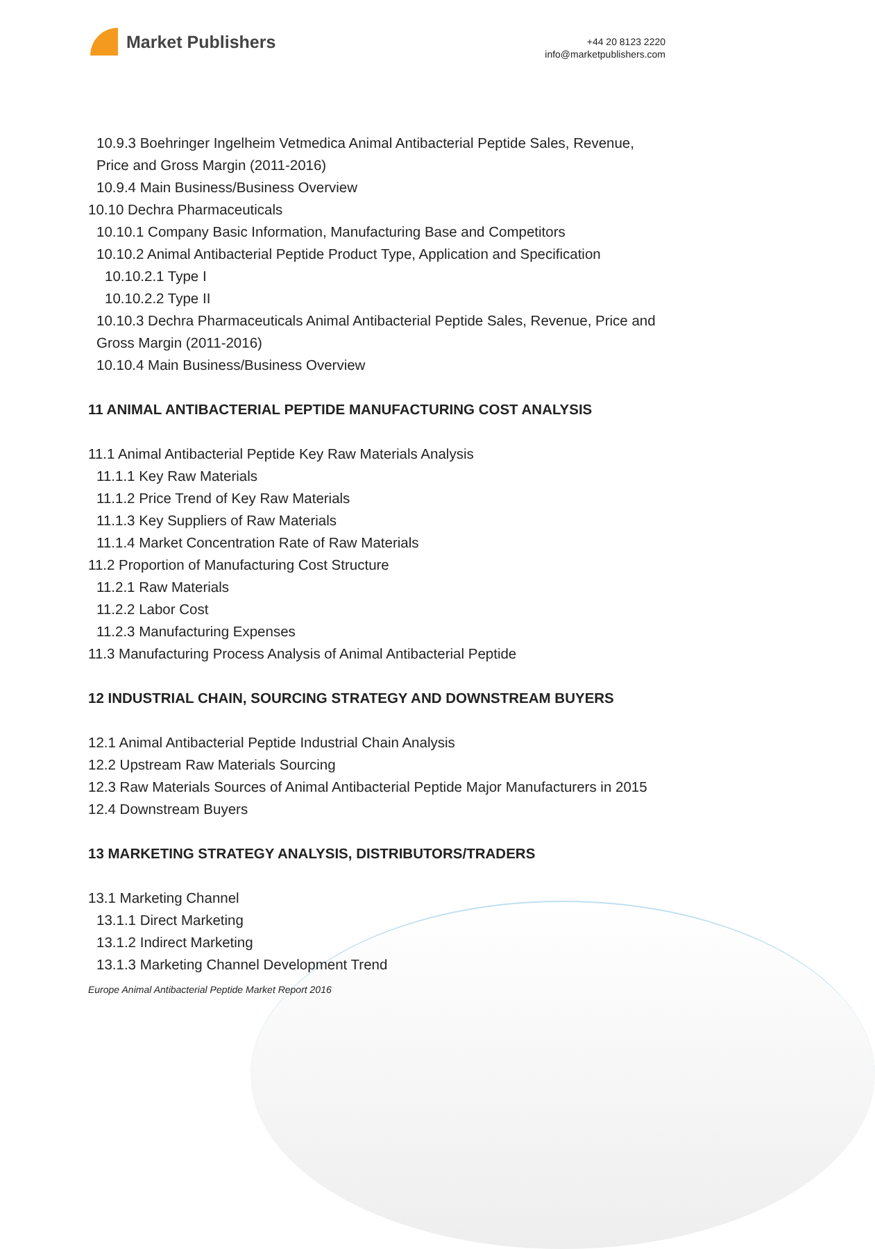Market Publishers
+44 20 8123 2220
info@marketpublishers.com
10.9.3 Boehringer Ingelheim Vetmedica Animal Antibacterial Peptide Sales, Revenue, Price and Gross Margin (2011-2016)
10.9.4 Main Business/Business Overview
10.10 Dechra Pharmaceuticals
10.10.1 Company Basic Information, Manufacturing Base and Competitors
10.10.2 Animal Antibacterial Peptide Product Type, Application and Specification
10.10.2.1 Type I
10.10.2.2 Type II
10.10.3 Dechra Pharmaceuticals Animal Antibacterial Peptide Sales, Revenue, Price and Gross Margin (2011-2016)
10.10.4 Main Business/Business Overview
11 ANIMAL ANTIBACTERIAL PEPTIDE MANUFACTURING COST ANALYSIS
11.1 Animal Antibacterial Peptide Key Raw Materials Analysis
11.1.1 Key Raw Materials
11.1.2 Price Trend of Key Raw Materials
11.1.3 Key Suppliers of Raw Materials
11.1.4 Market Concentration Rate of Raw Materials
11.2 Proportion of Manufacturing Cost Structure
11.2.1 Raw Materials
11.2.2 Labor Cost
11.2.3 Manufacturing Expenses
11.3 Manufacturing Process Analysis of Animal Antibacterial Peptide
12 INDUSTRIAL CHAIN, SOURCING STRATEGY AND DOWNSTREAM BUYERS
12.1 Animal Antibacterial Peptide Industrial Chain Analysis
12.2 Upstream Raw Materials Sourcing
12.3 Raw Materials Sources of Animal Antibacterial Peptide Major Manufacturers in 2015
12.4 Downstream Buyers
13 MARKETING STRATEGY ANALYSIS, DISTRIBUTORS/TRADERS
13.1 Marketing Channel
13.1.1 Direct Marketing
13.1.2 Indirect Marketing
13.1.3 Marketing Channel Development Trend
Europe Animal Antibacterial Peptide Market Report 2016